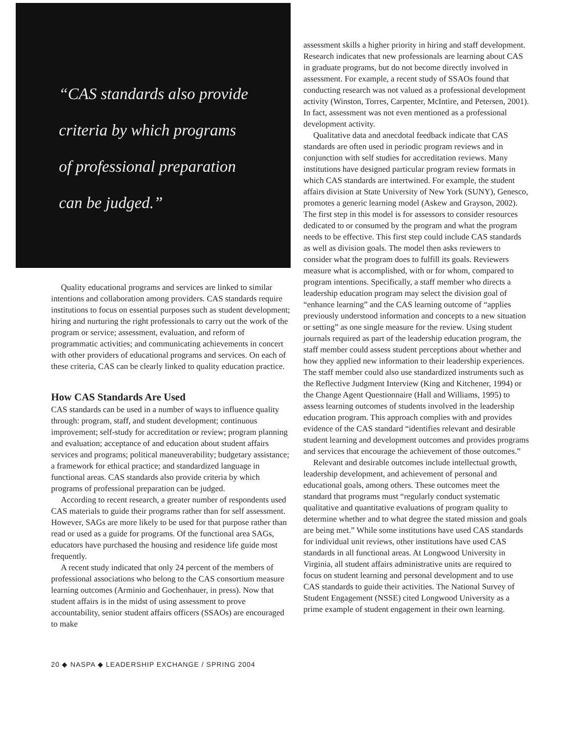“CAS standards also provide
criteria by which programs
of professional preparation
can be judged.”
Quality educational programs and services are linked to similar intentions and collaboration among providers. CAS standards require institutions to focus on essential purposes such as student development; hiring and nurturing the right professionals to carry out the work of the program or service; assessment, evaluation, and reform of programmatic activities; and communicating achievements in concert with other providers of educational programs and services. On each of these criteria, CAS can be clearly linked to quality education practice.
How CAS Standards Are Used
CAS standards can be used in a number of ways to influence quality through: program, staff, and student development; continuous improvement; self-study for accreditation or review; program planning and evaluation; acceptance of and education about student affairs services and programs; political maneuverability; budgetary assistance; a framework for ethical practice; and standardized language in functional areas. CAS standards also provide criteria by which programs of professional preparation can be judged.
According to recent research, a greater number of respondents used CAS materials to guide their programs rather than for self assessment. However, SAGs are more likely to be used for that purpose rather than read or used as a guide for programs. Of the functional area SAGs, educators have purchased the housing and residence life guide most frequently.
A recent study indicated that only 24 percent of the members of professional associations who belong to the CAS consortium measure learning outcomes (Arminio and Gochenhauer, in press). Now that student affairs is in the midst of using assessment to prove accountability, senior student affairs officers (SSAOs) are encouraged to make
20 ◆ NASPA ◆ LEADERSHIP EXCHANGE / SPRING 2004
assessment skills a higher priority in hiring and staff development. Research indicates that new professionals are learning about CAS in graduate programs, but do not become directly involved in assessment. For example, a recent study of SSAOs found that conducting research was not valued as a professional development activity (Winston, Torres, Carpenter, McIntire, and Petersen, 2001). In fact, assessment was not even mentioned as a professional development activity.
Qualitative data and anecdotal feedback indicate that CAS standards are often used in periodic program reviews and in conjunction with self studies for accreditation reviews. Many institutions have designed particular program review formats in which CAS standards are intertwined. For example, the student affairs division at State University of New York (SUNY), Genesco, promotes a generic learning model (Askew and Grayson, 2002). The first step in this model is for assessors to consider resources dedicated to or consumed by the program and what the program needs to be effective. This first step could include CAS standards as well as division goals. The model then asks reviewers to consider what the program does to fulfill its goals. Reviewers measure what is accomplished, with or for whom, compared to program intentions. Specifically, a staff member who directs a leadership education program may select the division goal of “enhance learning” and the CAS learning outcome of “applies previously understood information and concepts to a new situation or setting” as one single measure for the review. Using student journals required as part of the leadership education program, the staff member could assess student perceptions about whether and how they applied new information to their leadership experiences. The staff member could also use standardized instruments such as the Reflective Judgment Interview (King and Kitchener, 1994) or the Change Agent Questionnaire (Hall and Williams, 1995) to assess learning outcomes of students involved in the leadership education program. This approach complies with and provides evidence of the CAS standard “identifies relevant and desirable student learning and development outcomes and provides programs and services that encourage the achievement of those outcomes.”
Relevant and desirable outcomes include intellectual growth, leadership development, and achievement of personal and educational goals, among others. These outcomes meet the standard that programs must “regularly conduct systematic qualitative and quantitative evaluations of program quality to determine whether and to what degree the stated mission and goals are being met.” While some institutions have used CAS standards for individual unit reviews, other institutions have used CAS standards in all functional areas. At Longwood University in Virginia, all student affairs administrative units are required to focus on student learning and personal development and to use CAS standards to guide their activities. The National Survey of Student Engagement (NSSE) cited Longwood University as a prime example of student engagement in their own learning.